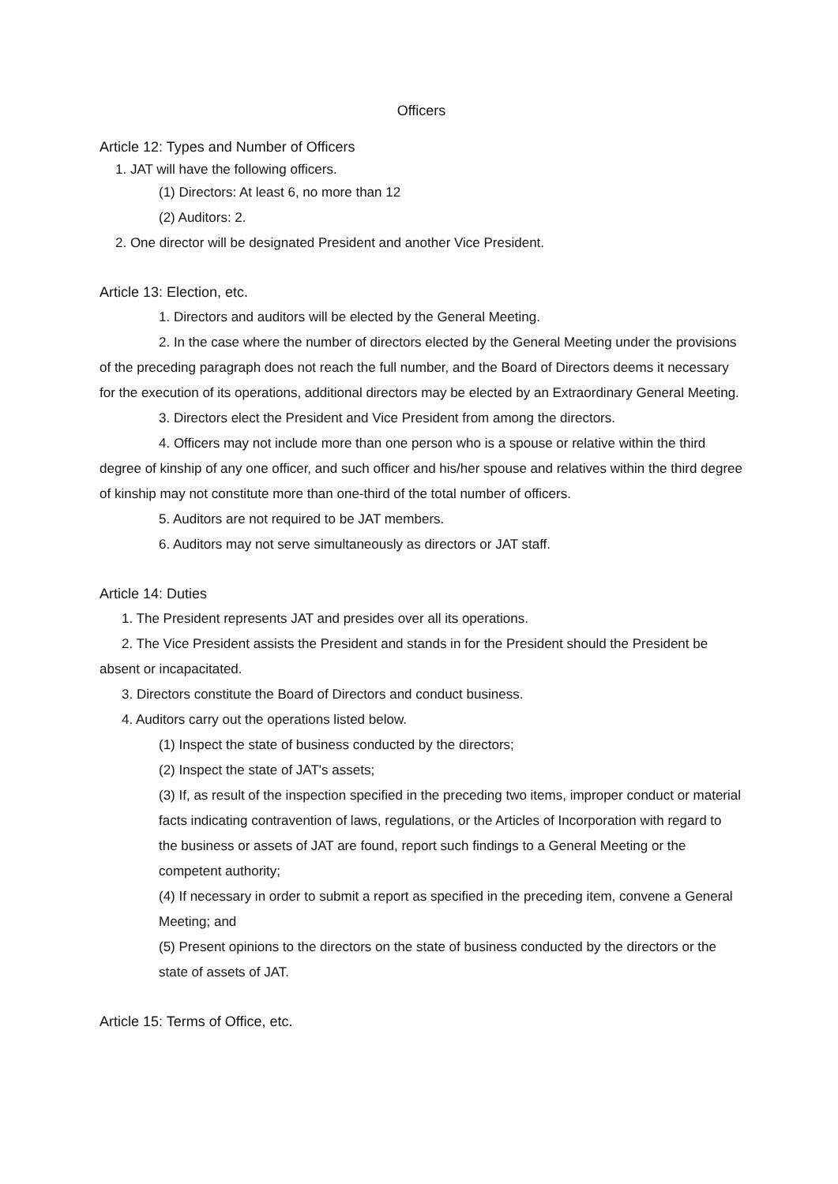Officers
Article 12: Types and Number of Officers
1. JAT will have the following officers.
(1) Directors: At least 6, no more than 12
(2) Auditors: 2.
2. One director will be designated President and another Vice President.
Article 13: Election, etc.
1. Directors and auditors will be elected by the General Meeting.
2. In the case where the number of directors elected by the General Meeting under the provisions of the preceding paragraph does not reach the full number, and the Board of Directors deems it necessary for the execution of its operations, additional directors may be elected by an Extraordinary General Meeting.
3. Directors elect the President and Vice President from among the directors.
4. Officers may not include more than one person who is a spouse or relative within the third degree of kinship of any one officer, and such officer and his/her spouse and relatives within the third degree of kinship may not constitute more than one-third of the total number of officers.
5. Auditors are not required to be JAT members.
6. Auditors may not serve simultaneously as directors or JAT staff.
Article 14: Duties
1. The President represents JAT and presides over all its operations.
2. The Vice President assists the President and stands in for the President should the President be absent or incapacitated.
3. Directors constitute the Board of Directors and conduct business.
4. Auditors carry out the operations listed below.
(1) Inspect the state of business conducted by the directors;
(2) Inspect the state of JAT's assets;
(3) If, as result of the inspection specified in the preceding two items, improper conduct or material facts indicating contravention of laws, regulations, or the Articles of Incorporation with regard to the business or assets of JAT are found, report such findings to a General Meeting or the competent authority;
(4) If necessary in order to submit a report as specified in the preceding item, convene a General Meeting; and
(5) Present opinions to the directors on the state of business conducted by the directors or the state of assets of JAT.
Article 15: Terms of Office, etc.